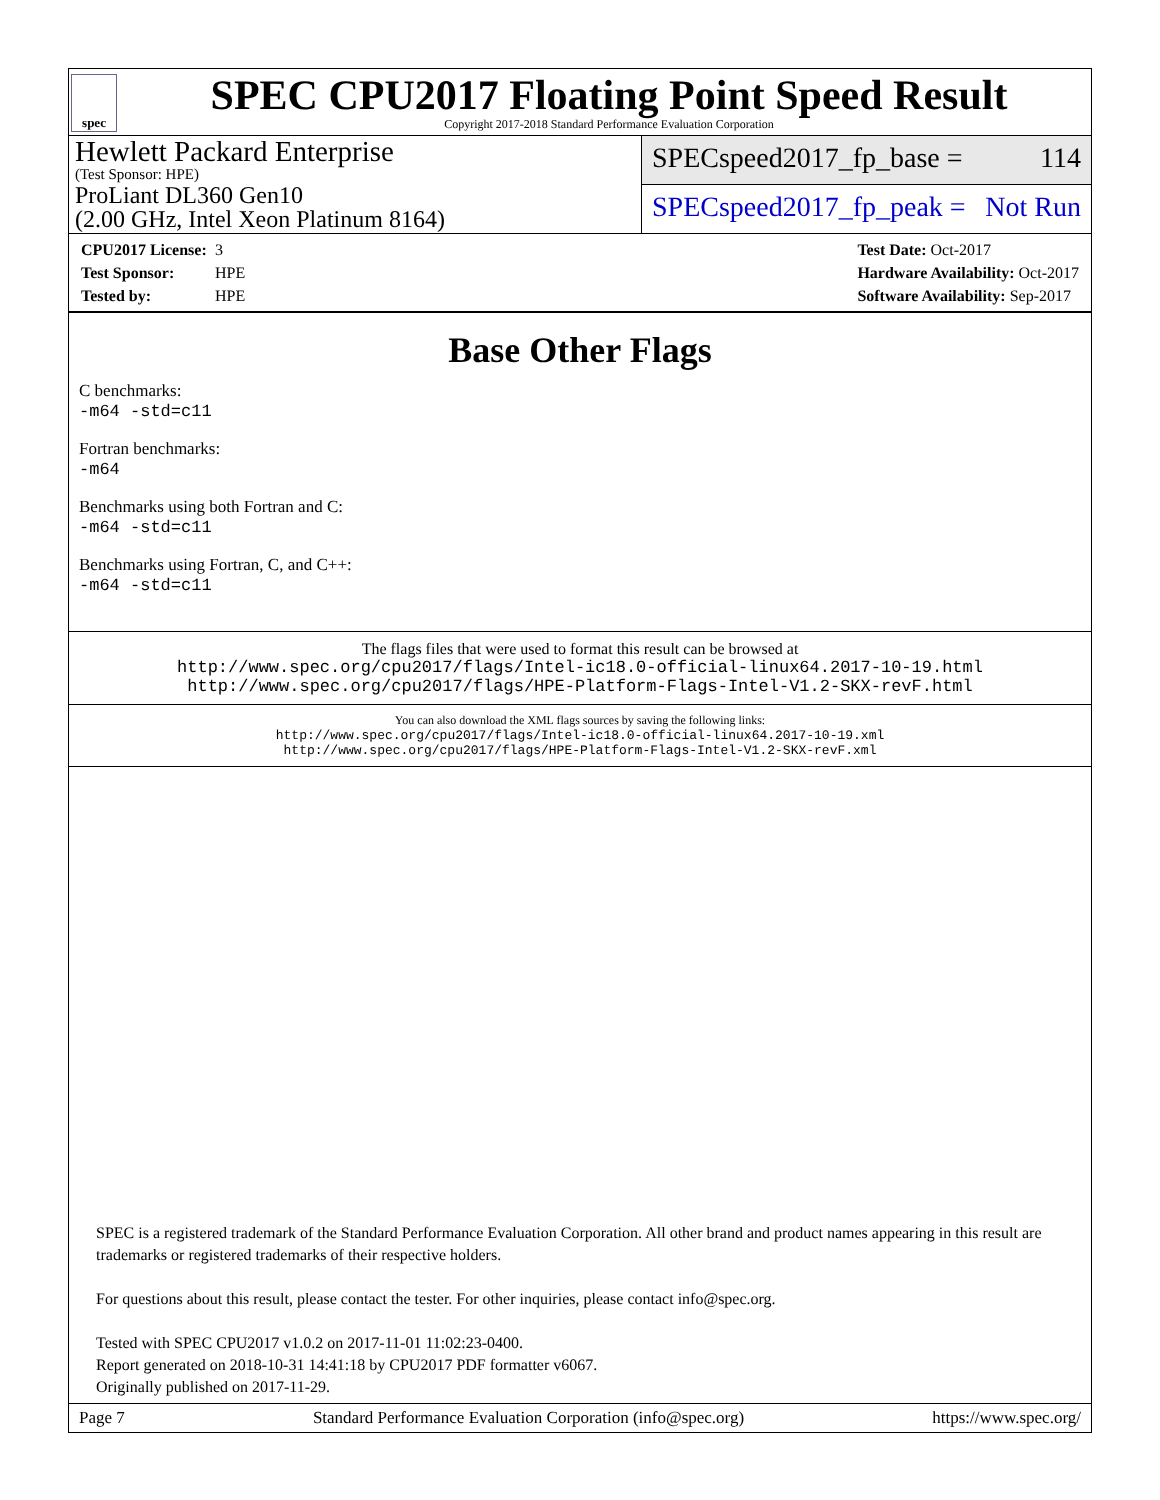spec
SPEC CPU2017 Floating Point Speed Result
Copyright 2017-2018 Standard Performance Evaluation Corporation
Hewlett Packard Enterprise
(Test Sponsor: HPE)
ProLiant DL360 Gen10
(2.00 GHz, Intel Xeon Platinum 8164)
SPECspeed2017_fp_base = 114
SPECspeed2017_fp_peak = Not Run
CPU2017 License: 3
Test Sponsor: HPE
Tested by: HPE
Test Date: Oct-2017
Hardware Availability: Oct-2017
Software Availability: Sep-2017
Base Other Flags
C benchmarks:
-m64 -std=c11
Fortran benchmarks:
-m64
Benchmarks using both Fortran and C:
-m64 -std=c11
Benchmarks using Fortran, C, and C++:
-m64 -std=c11
The flags files that were used to format this result can be browsed at
http://www.spec.org/cpu2017/flags/Intel-ic18.0-official-linux64.2017-10-19.html
http://www.spec.org/cpu2017/flags/HPE-Platform-Flags-Intel-V1.2-SKX-revF.html
You can also download the XML flags sources by saving the following links:
http://www.spec.org/cpu2017/flags/Intel-ic18.0-official-linux64.2017-10-19.xml
http://www.spec.org/cpu2017/flags/HPE-Platform-Flags-Intel-V1.2-SKX-revF.xml
SPEC is a registered trademark of the Standard Performance Evaluation Corporation. All other brand and product names appearing in this result are trademarks or registered trademarks of their respective holders.
For questions about this result, please contact the tester. For other inquiries, please contact info@spec.org.
Tested with SPEC CPU2017 v1.0.2 on 2017-11-01 11:02:23-0400.
Report generated on 2018-10-31 14:41:18 by CPU2017 PDF formatter v6067.
Originally published on 2017-11-29.
Page 7 Standard Performance Evaluation Corporation (info@spec.org) https://www.spec.org/